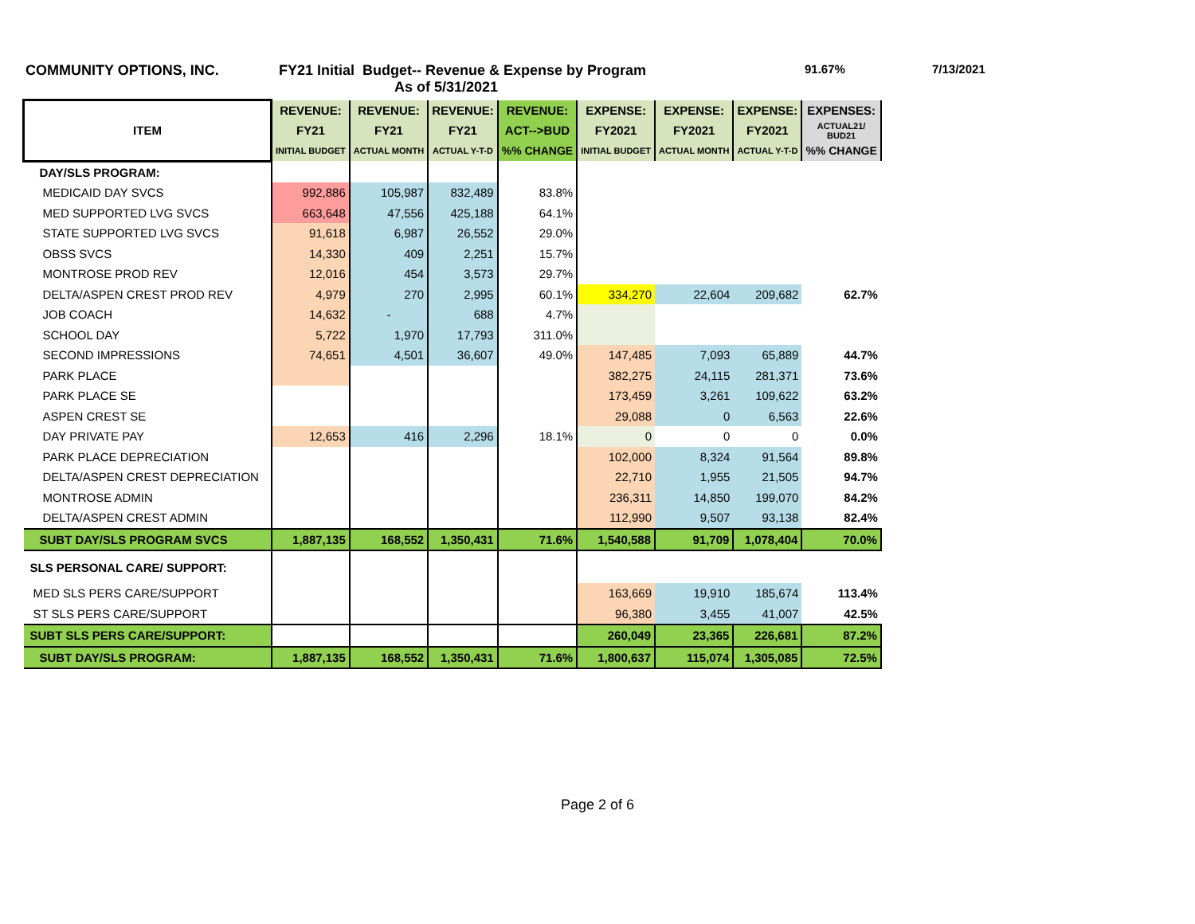COMMUNITY OPTIONS, INC. FY21 Initial Budget-- Revenue & Expense by Program
As of 5/31/2021
91.67% 7/13/2021
| ITEM | REVENUE: | REVENUE: | REVENUE: | REVENUE: | EXPENSE: | EXPENSE: | EXPENSE: | EXPENSES: |
| --- | --- | --- | --- | --- | --- | --- | --- | --- |
| | FY21 | FY21 | FY21 | ACT-->BUD | FY2021 | FY2021 | FY2021 | ACTUAL21/ BUD21 |
| | INITIAL BUDGET | ACTUAL MONTH | ACTUAL Y-T-D | %% CHANGE | INITIAL BUDGET | ACTUAL MONTH | ACTUAL Y-T-D | %% CHANGE |
| DAY/SLS PROGRAM: | | | | | | | | |
| MEDICAID DAY SVCS | 992,886 | 105,987 | 832,489 | 83.8% | | | | |
| MED SUPPORTED LVG SVCS | 663,648 | 47,556 | 425,188 | 64.1% | | | | |
| STATE SUPPORTED LVG SVCS | 91,618 | 6,987 | 26,552 | 29.0% | | | | |
| OBSS SVCS | 14,330 | 409 | 2,251 | 15.7% | | | | |
| MONTROSE PROD REV | 12,016 | 454 | 3,573 | 29.7% | | | | |
| DELTA/ASPEN CREST PROD REV | 4,979 | 270 | 2,995 | 60.1% | 334,270 | 22,604 | 209,682 | 62.7% |
| JOB COACH | 14,632 | - | 688 | 4.7% | | | | |
| SCHOOL DAY | 5,722 | 1,970 | 17,793 | 311.0% | | | | |
| SECOND IMPRESSIONS | 74,651 | 4,501 | 36,607 | 49.0% | 147,485 | 7,093 | 65,889 | 44.7% |
| PARK PLACE | | | | | 382,275 | 24,115 | 281,371 | 73.6% |
| PARK PLACE SE | | | | | 173,459 | 3,261 | 109,622 | 63.2% |
| ASPEN CREST SE | | | | | 29,088 | 0 | 6,563 | 22.6% |
| DAY PRIVATE PAY | 12,653 | 416 | 2,296 | 18.1% | 0 | 0 | 0 | 0.0% |
| PARK PLACE DEPRECIATION | | | | | 102,000 | 8,324 | 91,564 | 89.8% |
| DELTA/ASPEN CREST DEPRECIATION | | | | | 22,710 | 1,955 | 21,505 | 94.7% |
| MONTROSE ADMIN | | | | | 236,311 | 14,850 | 199,070 | 84.2% |
| DELTA/ASPEN CREST ADMIN | | | | | 112,990 | 9,507 | 93,138 | 82.4% |
| SUBT DAY/SLS PROGRAM SVCS | 1,887,135 | 168,552 | 1,350,431 | 71.6% | 1,540,588 | 91,709 | 1,078,404 | 70.0% |
| SLS PERSONAL CARE/ SUPPORT: | | | | | | | | |
| MED SLS PERS CARE/SUPPORT | | | | | 163,669 | 19,910 | 185,674 | 113.4% |
| ST SLS PERS CARE/SUPPORT | | | | | 96,380 | 3,455 | 41,007 | 42.5% |
| SUBT SLS PERS CARE/SUPPORT: | | | | | 260,049 | 23,365 | 226,681 | 87.2% |
| SUBT DAY/SLS PROGRAM: | 1,887,135 | 168,552 | 1,350,431 | 71.6% | 1,800,637 | 115,074 | 1,305,085 | 72.5% |
Page 2 of 6